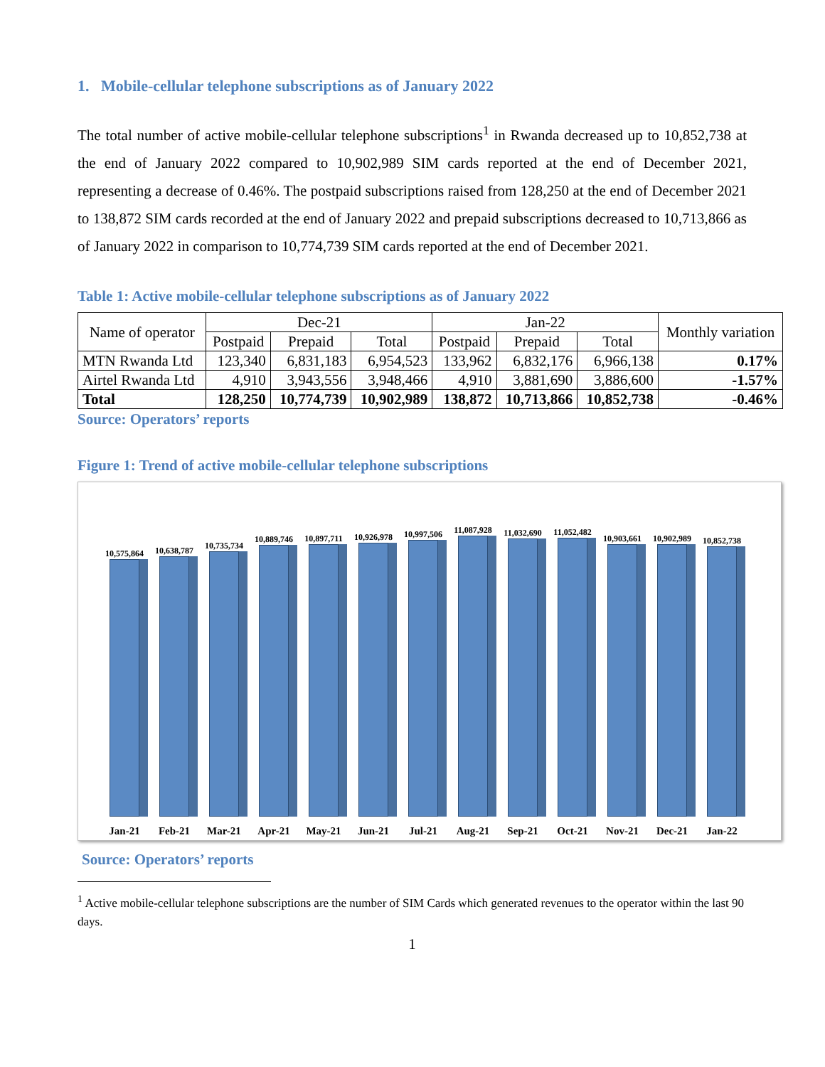1. Mobile-cellular telephone subscriptions as of January 2022
The total number of active mobile-cellular telephone subscriptions<sup>1</sup> in Rwanda decreased up to 10,852,738 at the end of January 2022 compared to 10,902,989 SIM cards reported at the end of December 2021, representing a decrease of 0.46%. The postpaid subscriptions raised from 128,250 at the end of December 2021 to 138,872 SIM cards recorded at the end of January 2022 and prepaid subscriptions decreased to 10,713,866 as of January 2022 in comparison to 10,774,739 SIM cards reported at the end of December 2021.
Table 1: Active mobile-cellular telephone subscriptions as of January 2022
| Name of operator | Dec-21 | | | Jan-22 | | | Monthly variation |
| --- | --- | --- | --- | --- | --- | --- | --- |
| | Postpaid | Prepaid | Total | Postpaid | Prepaid | Total | |
| MTN Rwanda Ltd | 123,340 | 6,831,183 | 6,954,523 | 133,962 | 6,832,176 | 6,966,138 | 0.17% |
| Airtel Rwanda Ltd | 4,910 | 3,943,556 | 3,948,466 | 4,910 | 3,881,690 | 3,886,600 | -1.57% |
| Total | 128,250 | 10,774,739 | 10,902,989 | 138,872 | 10,713,866 | 10,852,738 | -0.46% |
Source: Operators’ reports
Figure 1: Trend of active mobile-cellular telephone subscriptions
10,575,864
10,638,787
10,735,734
10,889,746
10,897,711
10,926,978
10,997,506
11,087,928
11,032,690
11,052,482
10,903,661
10,902,989
10,852,738
Jan-21 Feb-21 Mar-21 Apr-21 May-21 Jun-21 Jul-21 Aug-21 Sep-21 Oct-21 Nov-21 Dec-21 Jan-22
Source: Operators’ reports
<sup>1</sup> Active mobile-cellular telephone subscriptions are the number of SIM Cards which generated revenues to the operator within the last 90 days.
1